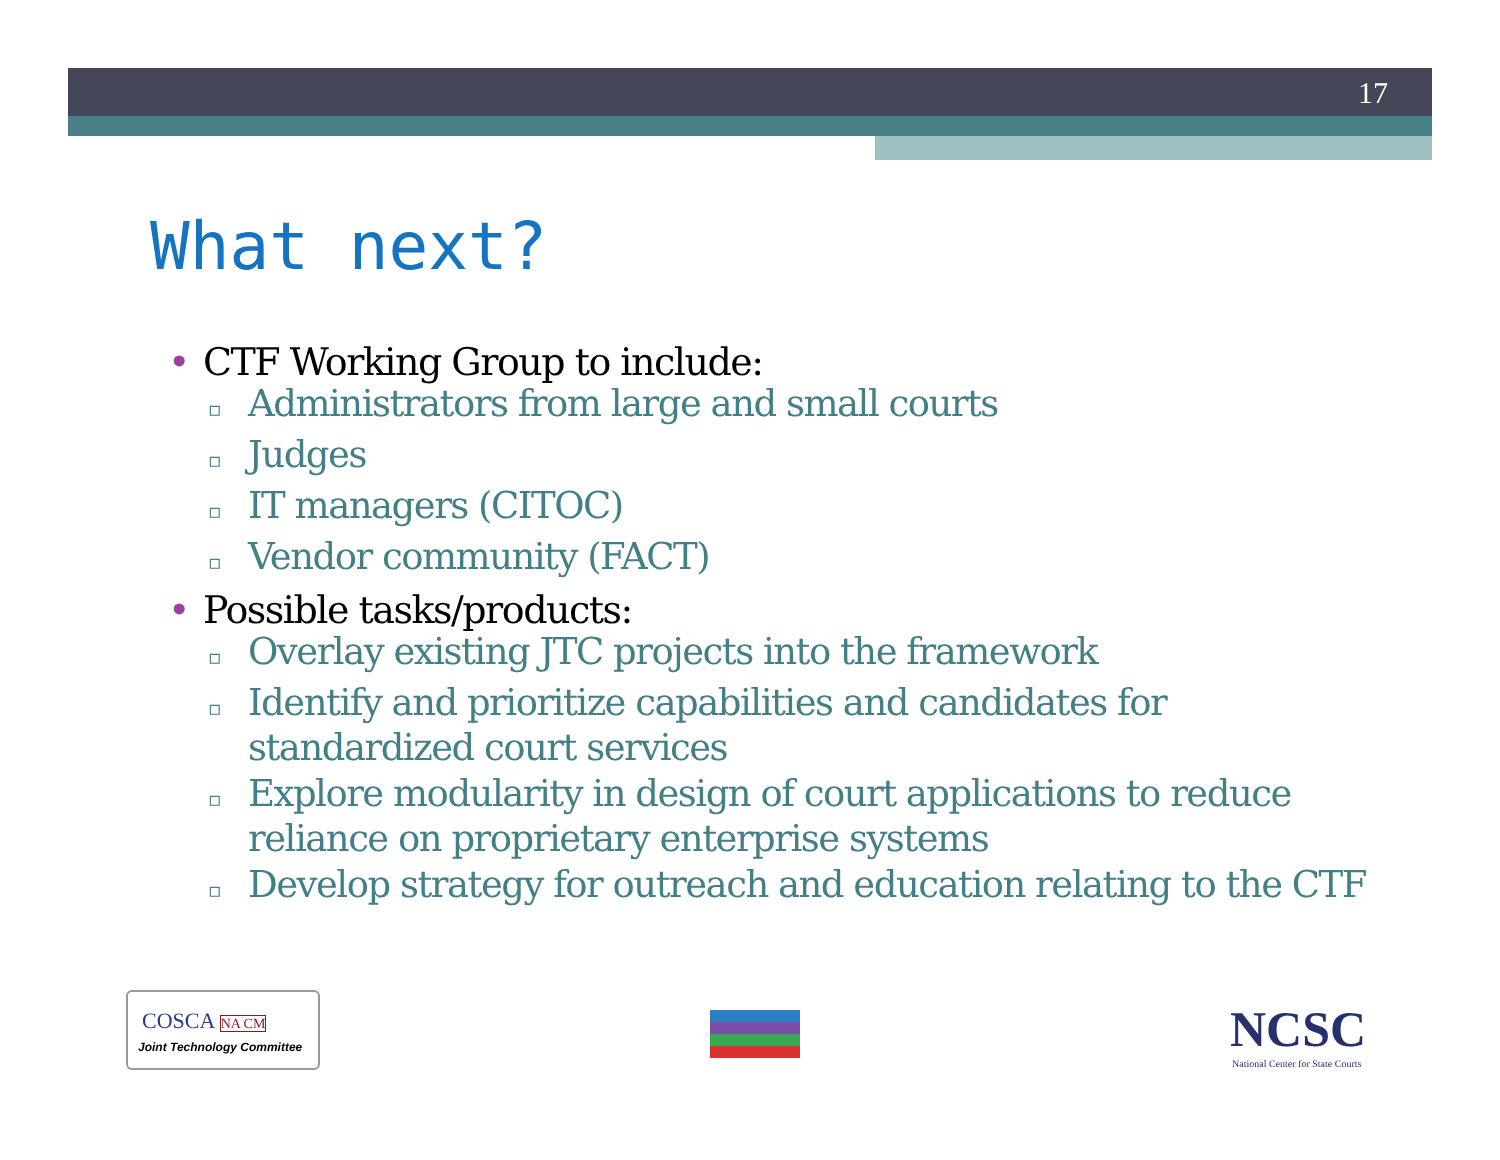17
What next?
• CTF Working Group to include:
▫ Administrators from large and small courts
▫ Judges
▫ IT managers (CITOC)
▫ Vendor community (FACT)
• Possible tasks/products:
▫ Overlay existing JTC projects into the framework
▫ Identify and prioritize capabilities and candidates for standardized court services
▫ Explore modularity in design of court applications to reduce reliance on proprietary enterprise systems
▫ Develop strategy for outreach and education relating to the CTF
COSCA NA CM
Joint Technology Committee
NCSC
National Center for State Courts